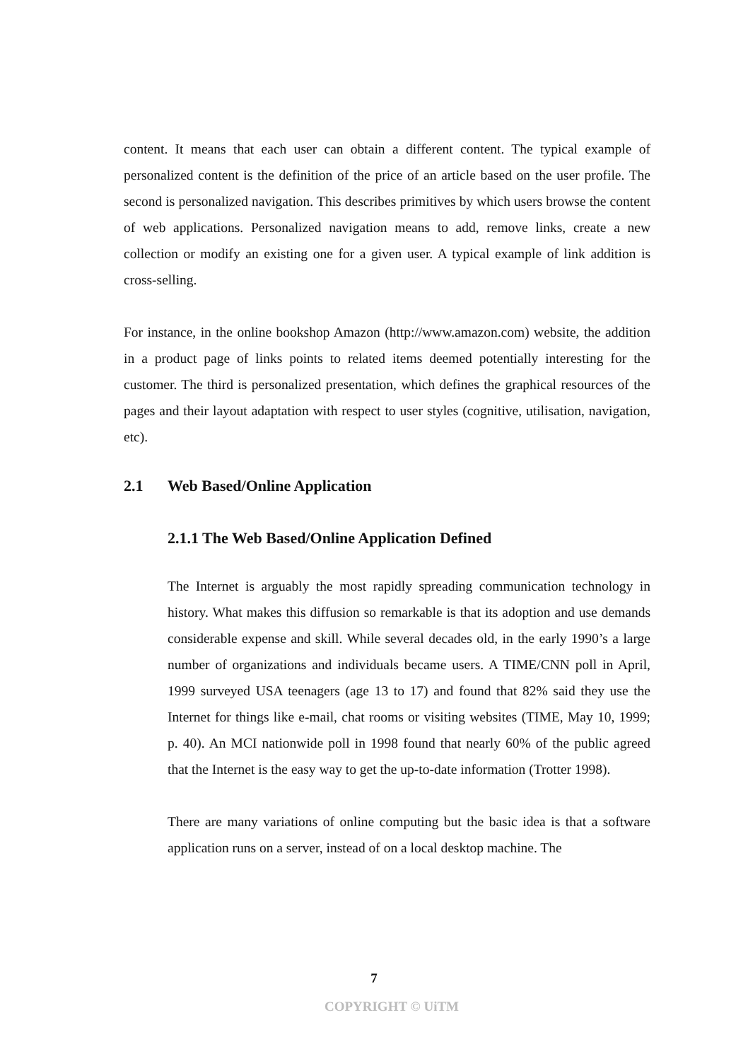content. It means that each user can obtain a different content. The typical example of personalized content is the definition of the price of an article based on the user profile. The second is personalized navigation. This describes primitives by which users browse the content of web applications. Personalized navigation means to add, remove links, create a new collection or modify an existing one for a given user. A typical example of link addition is cross-selling.
For instance, in the online bookshop Amazon (http://www.amazon.com) website, the addition in a product page of links points to related items deemed potentially interesting for the customer. The third is personalized presentation, which defines the graphical resources of the pages and their layout adaptation with respect to user styles (cognitive, utilisation, navigation, etc).
2.1 Web Based/Online Application
2.1.1 The Web Based/Online Application Defined
The Internet is arguably the most rapidly spreading communication technology in history. What makes this diffusion so remarkable is that its adoption and use demands considerable expense and skill. While several decades old, in the early 1990’s a large number of organizations and individuals became users. A TIME/CNN poll in April, 1999 surveyed USA teenagers (age 13 to 17) and found that 82% said they use the Internet for things like e-mail, chat rooms or visiting websites (TIME, May 10, 1999; p. 40). An MCI nationwide poll in 1998 found that nearly 60% of the public agreed that the Internet is the easy way to get the up-to-date information (Trotter 1998).
There are many variations of online computing but the basic idea is that a software application runs on a server, instead of on a local desktop machine. The
7
COPYRIGHT © UiTM